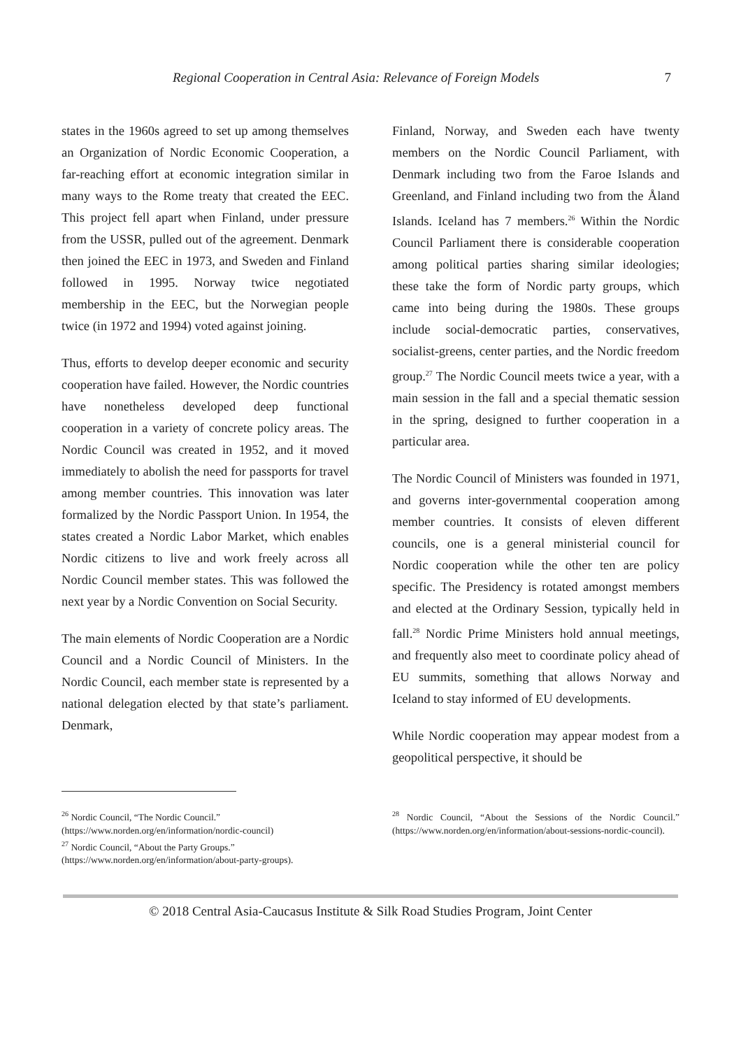Regional Cooperation in Central Asia: Relevance of Foreign Models 7
states in the 1960s agreed to set up among themselves an Organization of Nordic Economic Cooperation, a far-reaching effort at economic integration similar in many ways to the Rome treaty that created the EEC. This project fell apart when Finland, under pressure from the USSR, pulled out of the agreement. Denmark then joined the EEC in 1973, and Sweden and Finland followed in 1995. Norway twice negotiated membership in the EEC, but the Norwegian people twice (in 1972 and 1994) voted against joining.
Thus, efforts to develop deeper economic and security cooperation have failed. However, the Nordic countries have nonetheless developed deep functional cooperation in a variety of concrete policy areas. The Nordic Council was created in 1952, and it moved immediately to abolish the need for passports for travel among member countries. This innovation was later formalized by the Nordic Passport Union. In 1954, the states created a Nordic Labor Market, which enables Nordic citizens to live and work freely across all Nordic Council member states. This was followed the next year by a Nordic Convention on Social Security.
The main elements of Nordic Cooperation are a Nordic Council and a Nordic Council of Ministers. In the Nordic Council, each member state is represented by a national delegation elected by that state’s parliament. Denmark,
Finland, Norway, and Sweden each have twenty members on the Nordic Council Parliament, with Denmark including two from the Faroe Islands and Greenland, and Finland including two from the Åland Islands. Iceland has 7 members.<sup>26</sup> Within the Nordic Council Parliament there is considerable cooperation among political parties sharing similar ideologies; these take the form of Nordic party groups, which came into being during the 1980s. These groups include social-democratic parties, conservatives, socialist-greens, center parties, and the Nordic freedom group.<sup>27</sup> The Nordic Council meets twice a year, with a main session in the fall and a special thematic session in the spring, designed to further cooperation in a particular area.
The Nordic Council of Ministers was founded in 1971, and governs inter-governmental cooperation among member countries. It consists of eleven different councils, one is a general ministerial council for Nordic cooperation while the other ten are policy specific. The Presidency is rotated amongst members and elected at the Ordinary Session, typically held in fall.<sup>28</sup> Nordic Prime Ministers hold annual meetings, and frequently also meet to coordinate policy ahead of EU summits, something that allows Norway and Iceland to stay informed of EU developments.
While Nordic cooperation may appear modest from a geopolitical perspective, it should be
<sup>26</sup> Nordic Council, “The Nordic Council.”
(https://www.norden.org/en/information/nordic-council)
<sup>27</sup> Nordic Council, “About the Party Groups.”
(https://www.norden.org/en/information/about-party-groups).
<sup>28</sup> Nordic Council, “About the Sessions of the Nordic Council.” (https://www.norden.org/en/information/about-sessions-nordic-council).
© 2018 Central Asia-Caucasus Institute & Silk Road Studies Program, Joint Center